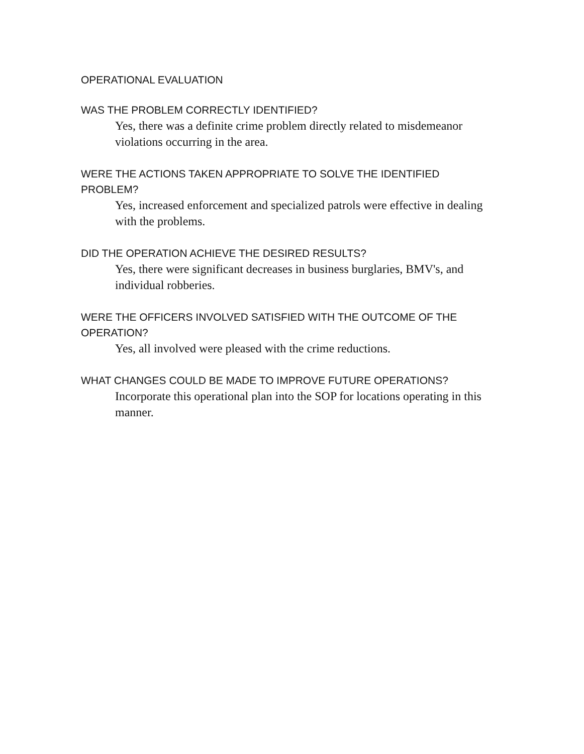OPERATIONAL EVALUATION
WAS THE PROBLEM CORRECTLY IDENTIFIED?
Yes, there was a definite crime problem directly related to misdemeanor violations occurring in the area.
WERE THE ACTIONS TAKEN APPROPRIATE TO SOLVE THE IDENTIFIED PROBLEM?
Yes, increased enforcement and specialized patrols were effective in dealing with the problems.
DID THE OPERATION ACHIEVE THE DESIRED RESULTS?
Yes, there were significant decreases in business burglaries, BMV's, and individual robberies.
WERE THE OFFICERS INVOLVED SATISFIED WITH THE OUTCOME OF THE OPERATION?
Yes, all involved were pleased with the crime reductions.
WHAT CHANGES COULD BE MADE TO IMPROVE FUTURE OPERATIONS?
Incorporate this operational plan into the SOP for locations operating in this manner.